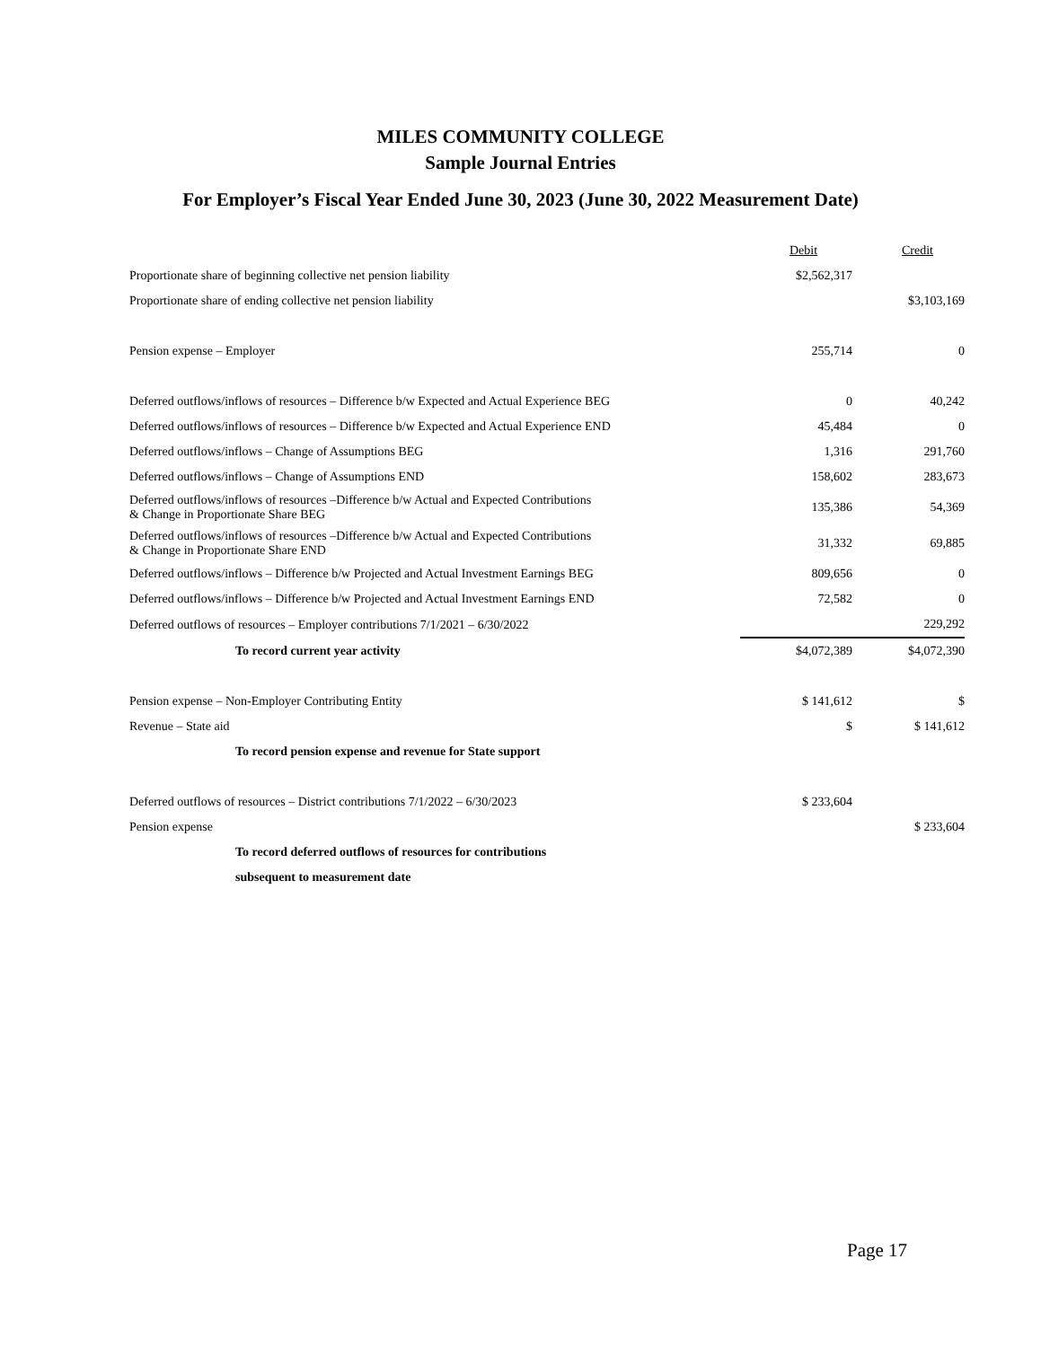MILES COMMUNITY COLLEGE
Sample Journal Entries
For Employer’s Fiscal Year Ended June 30, 2023 (June 30, 2022 Measurement Date)
| | Debit | Credit |
| Proportionate share of beginning collective net pension liability | $2,562,317 | |
| Proportionate share of ending collective net pension liability | | $3,103,169 |
| Pension expense – Employer | 255,714 | 0 |
| Deferred outflows/inflows of resources – Difference b/w Expected and Actual Experience BEG | 0 | 40,242 |
| Deferred outflows/inflows of resources – Difference b/w Expected and Actual Experience END | 45,484 | 0 |
| Deferred outflows/inflows – Change of Assumptions BEG | 1,316 | 291,760 |
| Deferred outflows/inflows – Change of Assumptions END | 158,602 | 283,673 |
| Deferred outflows/inflows of resources –Difference b/w Actual and Expected Contributions & Change in Proportionate Share BEG | 135,386 | 54,369 |
| Deferred outflows/inflows of resources –Difference b/w Actual and Expected Contributions & Change in Proportionate Share END | 31,332 | 69,885 |
| Deferred outflows/inflows – Difference b/w Projected and Actual Investment Earnings BEG | 809,656 | 0 |
| Deferred outflows/inflows – Difference b/w Projected and Actual Investment Earnings END | 72,582 | 0 |
| Deferred outflows of resources – Employer contributions 7/1/2021 – 6/30/2022 | | 229,292 |
| To record current year activity | $4,072,389 | $4,072,390 |
| Pension expense – Non-Employer Contributing Entity | $ 141,612 | $ |
| Revenue – State aid | $ | $ 141,612 |
| To record pension expense and revenue for State support | | |
| Deferred outflows of resources – District contributions 7/1/2022 – 6/30/2023 | $ 233,604 | |
| Pension expense | | $ 233,604 |
| To record deferred outflows of resources for contributions | | |
| subsequent to measurement date | | |
Page 17